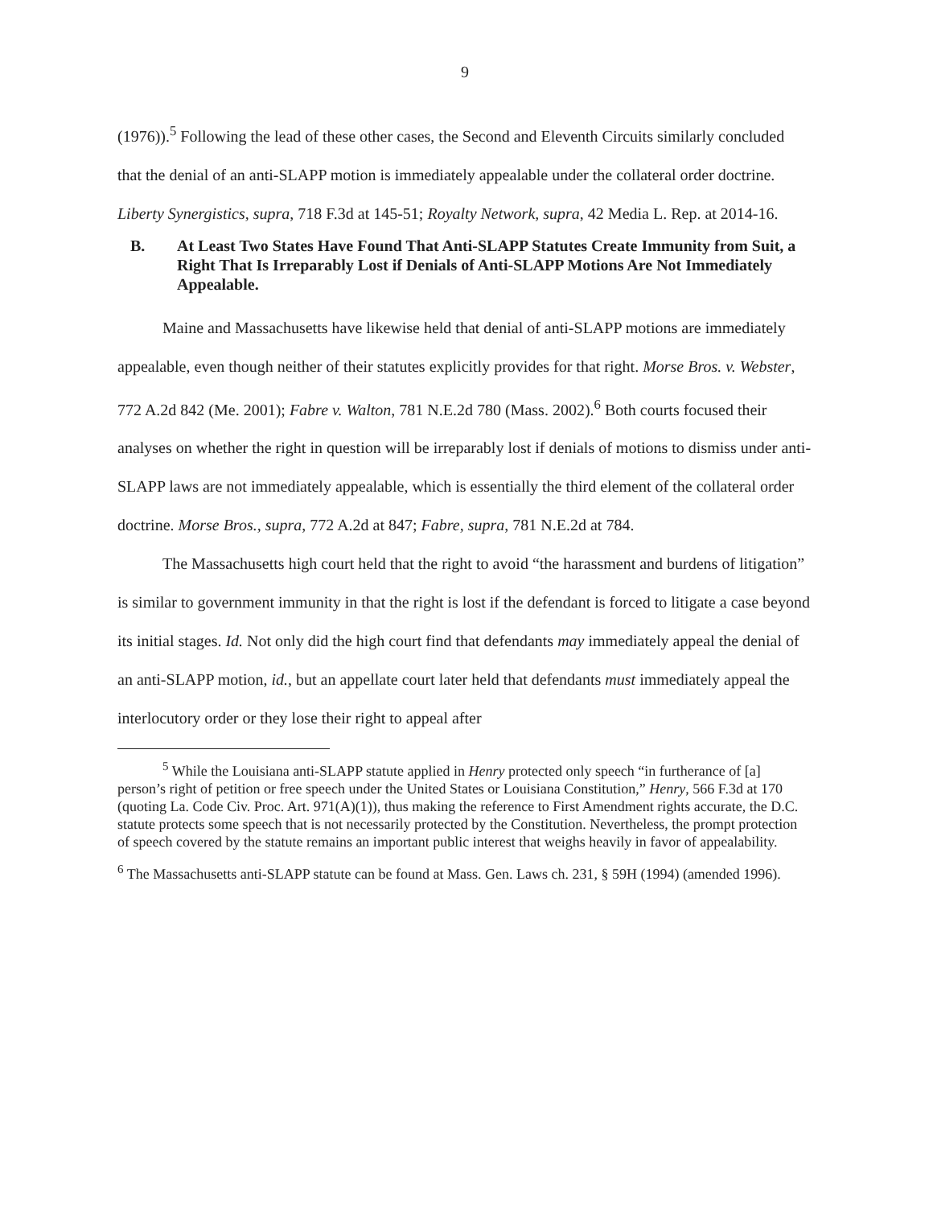9
(1976)).<sup>5</sup> Following the lead of these other cases, the Second and Eleventh Circuits similarly concluded that the denial of an anti-SLAPP motion is immediately appealable under the collateral order doctrine. Liberty Synergistics, supra, 718 F.3d at 145-51; Royalty Network, supra, 42 Media L. Rep. at 2014-16.
B. At Least Two States Have Found That Anti-SLAPP Statutes Create Immunity from Suit, a Right That Is Irreparably Lost if Denials of Anti-SLAPP Motions Are Not Immediately Appealable.
Maine and Massachusetts have likewise held that denial of anti-SLAPP motions are immediately appealable, even though neither of their statutes explicitly provides for that right. Morse Bros. v. Webster, 772 A.2d 842 (Me. 2001); Fabre v. Walton, 781 N.E.2d 780 (Mass. 2002).<sup>6</sup> Both courts focused their analyses on whether the right in question will be irreparably lost if denials of motions to dismiss under anti-SLAPP laws are not immediately appealable, which is essentially the third element of the collateral order doctrine. Morse Bros., supra, 772 A.2d at 847; Fabre, supra, 781 N.E.2d at 784.
The Massachusetts high court held that the right to avoid “the harassment and burdens of litigation” is similar to government immunity in that the right is lost if the defendant is forced to litigate a case beyond its initial stages. Id. Not only did the high court find that defendants may immediately appeal the denial of an anti-SLAPP motion, id., but an appellate court later held that defendants must immediately appeal the interlocutory order or they lose their right to appeal after
<sup>5</sup> While the Louisiana anti-SLAPP statute applied in Henry protected only speech “in furtherance of [a] person’s right of petition or free speech under the United States or Louisiana Constitution,” Henry, 566 F.3d at 170 (quoting La. Code Civ. Proc. Art. 971(A)(1)), thus making the reference to First Amendment rights accurate, the D.C. statute protects some speech that is not necessarily protected by the Constitution. Nevertheless, the prompt protection of speech covered by the statute remains an important public interest that weighs heavily in favor of appealability.
<sup>6</sup> The Massachusetts anti-SLAPP statute can be found at Mass. Gen. Laws ch. 231, § 59H (1994) (amended 1996).